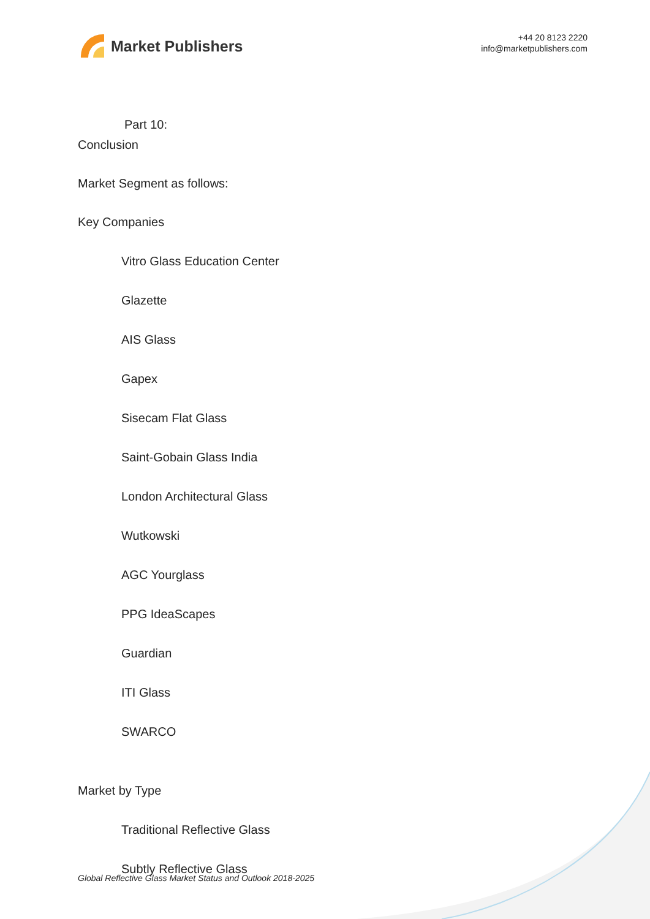Market Publishers
+44 20 8123 2220
info@marketpublishers.com
Part 10:
Conclusion
Market Segment as follows:
Key Companies
Vitro Glass Education Center
Glazette
AIS Glass
Gapex
Sisecam Flat Glass
Saint-Gobain Glass India
London Architectural Glass
Wutkowski
AGC Yourglass
PPG IdeaScapes
Guardian
ITI Glass
SWARCO
Market by Type
Traditional Reflective Glass
Subtly Reflective Glass
Global Reflective Glass Market Status and Outlook 2018-2025